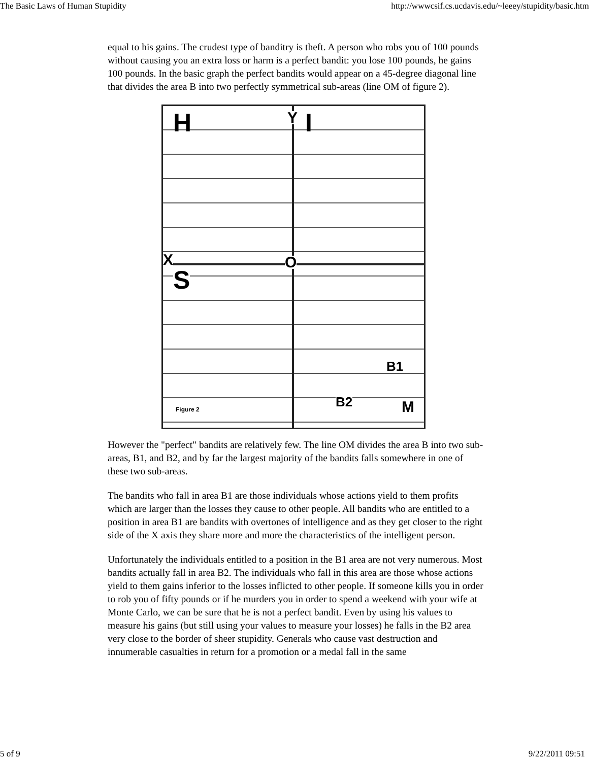The Basic Laws of Human Stupidity http://wwwcsif.cs.ucdavis.edu/~leeey/stupidity/basic.htm
equal to his gains. The crudest type of banditry is theft. A person who robs you of 100 pounds without causing you an extra loss or harm is a perfect bandit: you lose 100 pounds, he gains 100 pounds. In the basic graph the perfect bandits would appear on a 45-degree diagonal line that divides the area B into two perfectly symmetrical sub-areas (line OM of figure 2).
H Y I
X O
S
B1
B2 M Figure 2
However the "perfect" bandits are relatively few. The line OM divides the area B into two sub-areas, B1, and B2, and by far the largest majority of the bandits falls somewhere in one of these two sub-areas.
The bandits who fall in area B1 are those individuals whose actions yield to them profits which are larger than the losses they cause to other people. All bandits who are entitled to a position in area B1 are bandits with overtones of intelligence and as they get closer to the right side of the X axis they share more and more the characteristics of the intelligent person.
Unfortunately the individuals entitled to a position in the B1 area are not very numerous. Most bandits actually fall in area B2. The individuals who fall in this area are those whose actions yield to them gains inferior to the losses inflicted to other people. If someone kills you in order to rob you of fifty pounds or if he murders you in order to spend a weekend with your wife at Monte Carlo, we can be sure that he is not a perfect bandit. Even by using his values to measure his gains (but still using your values to measure your losses) he falls in the B2 area very close to the border of sheer stupidity. Generals who cause vast destruction and innumerable casualties in return for a promotion or a medal fall in the same
5 of 9 9/22/2011 09:51